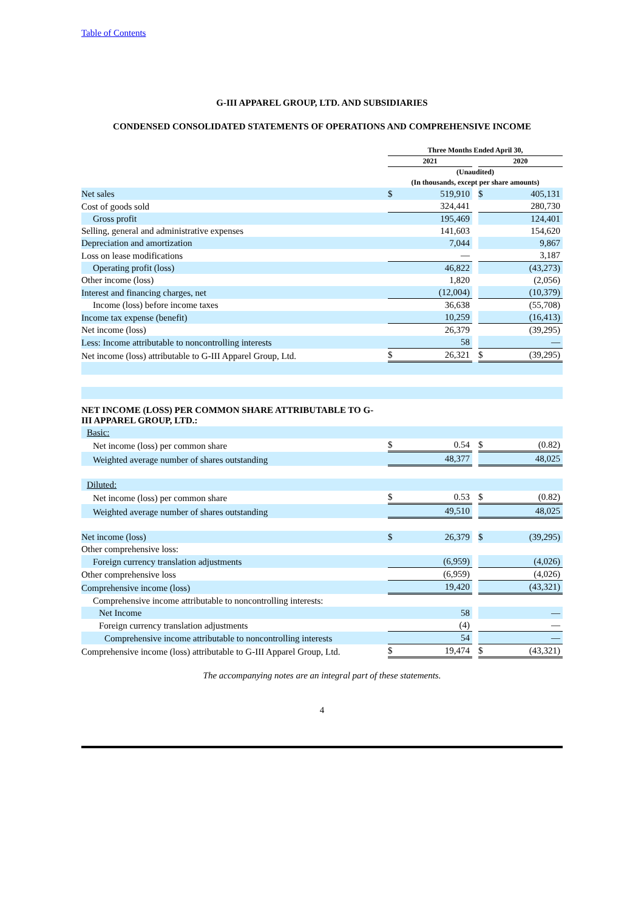Table of Contents
G-III APPAREL GROUP, LTD. AND SUBSIDIARIES
CONDENSED CONSOLIDATED STATEMENTS OF OPERATIONS AND COMPREHENSIVE INCOME
| | Three Months Ended April 30, | | | | |
| --- | --- | --- | --- | --- | --- |
| | 2021 | | | 2020 | |
| | (Unaudited) | | | | |
| | (In thousands, except per share amounts) | | | | |
| Net sales | $ | 519,910 | | $ | 405,131 |
| Cost of goods sold | | 324,441 | | | 280,730 |
| Gross profit | | 195,469 | | | 124,401 |
| Selling, general and administrative expenses | | 141,603 | | | 154,620 |
| Depreciation and amortization | | 7,044 | | | 9,867 |
| Loss on lease modifications | | — | | | 3,187 |
| Operating profit (loss) | | 46,822 | | | (43,273) |
| Other income (loss) | | 1,820 | | | (2,056) |
| Interest and financing charges, net | | (12,004) | | | (10,379) |
| Income (loss) before income taxes | | 36,638 | | | (55,708) |
| Income tax expense (benefit) | | 10,259 | | | (16,413) |
| Net income (loss) | | 26,379 | | | (39,295) |
| Less: Income attributable to noncontrolling interests | | 58 | | | — |
| Net income (loss) attributable to G-III Apparel Group, Ltd. | $ | 26,321 | | $ | (39,295) |
| NET INCOME (LOSS) PER COMMON SHARE ATTRIBUTABLE TO G- III APPAREL GROUP, LTD.: | | | | | |
| Basic: | | | | | |
| Net income (loss) per common share | $ | 0.54 | | $ | (0.82) |
| Weighted average number of shares outstanding | | 48,377 | | | 48,025 |
| Diluted: | | | | | |
| Net income (loss) per common share | $ | 0.53 | | $ | (0.82) |
| Weighted average number of shares outstanding | | 49,510 | | | 48,025 |
| Net income (loss) | $ | 26,379 | | $ | (39,295) |
| Other comprehensive loss: | | | | | |
| Foreign currency translation adjustments | | (6,959) | | | (4,026) |
| Other comprehensive loss | | (6,959) | | | (4,026) |
| Comprehensive income (loss) | | 19,420 | | | (43,321) |
| Comprehensive income attributable to noncontrolling interests: | | | | | |
| Net Income | | 58 | | | — |
| Foreign currency translation adjustments | | (4) | | | — |
| Comprehensive income attributable to noncontrolling interests | | 54 | | | — |
| Comprehensive income (loss) attributable to G-III Apparel Group, Ltd. | $ | 19,474 | | $ | (43,321) |
The accompanying notes are an integral part of these statements.
4